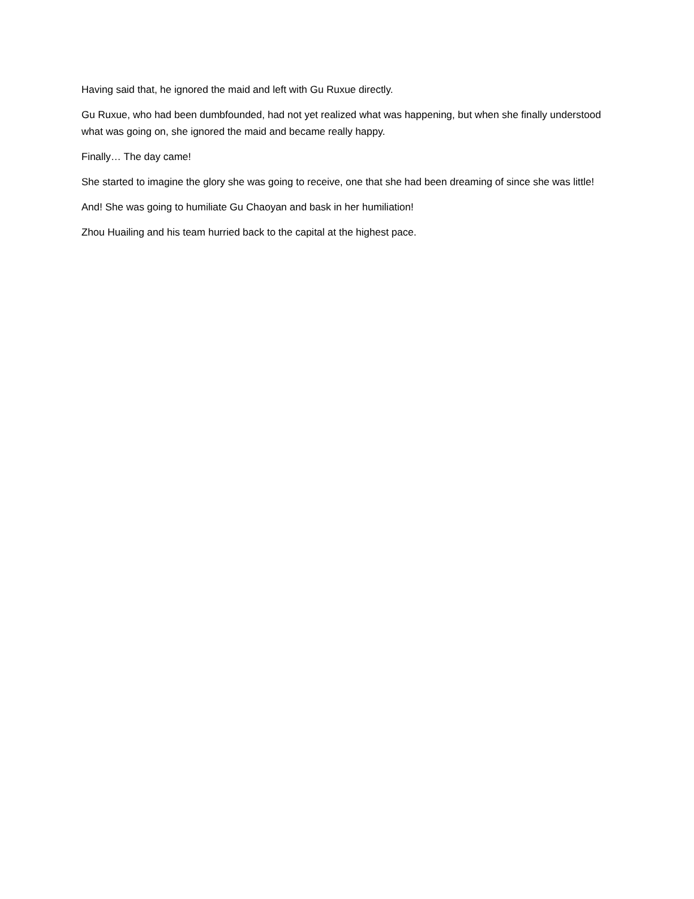Having said that, he ignored the maid and left with Gu Ruxue directly.
Gu Ruxue, who had been dumbfounded, had not yet realized what was happening, but when she finally understood what was going on, she ignored the maid and became really happy.
Finally… The day came!
She started to imagine the glory she was going to receive, one that she had been dreaming of since she was little!
And! She was going to humiliate Gu Chaoyan and bask in her humiliation!
Zhou Huailing and his team hurried back to the capital at the highest pace.